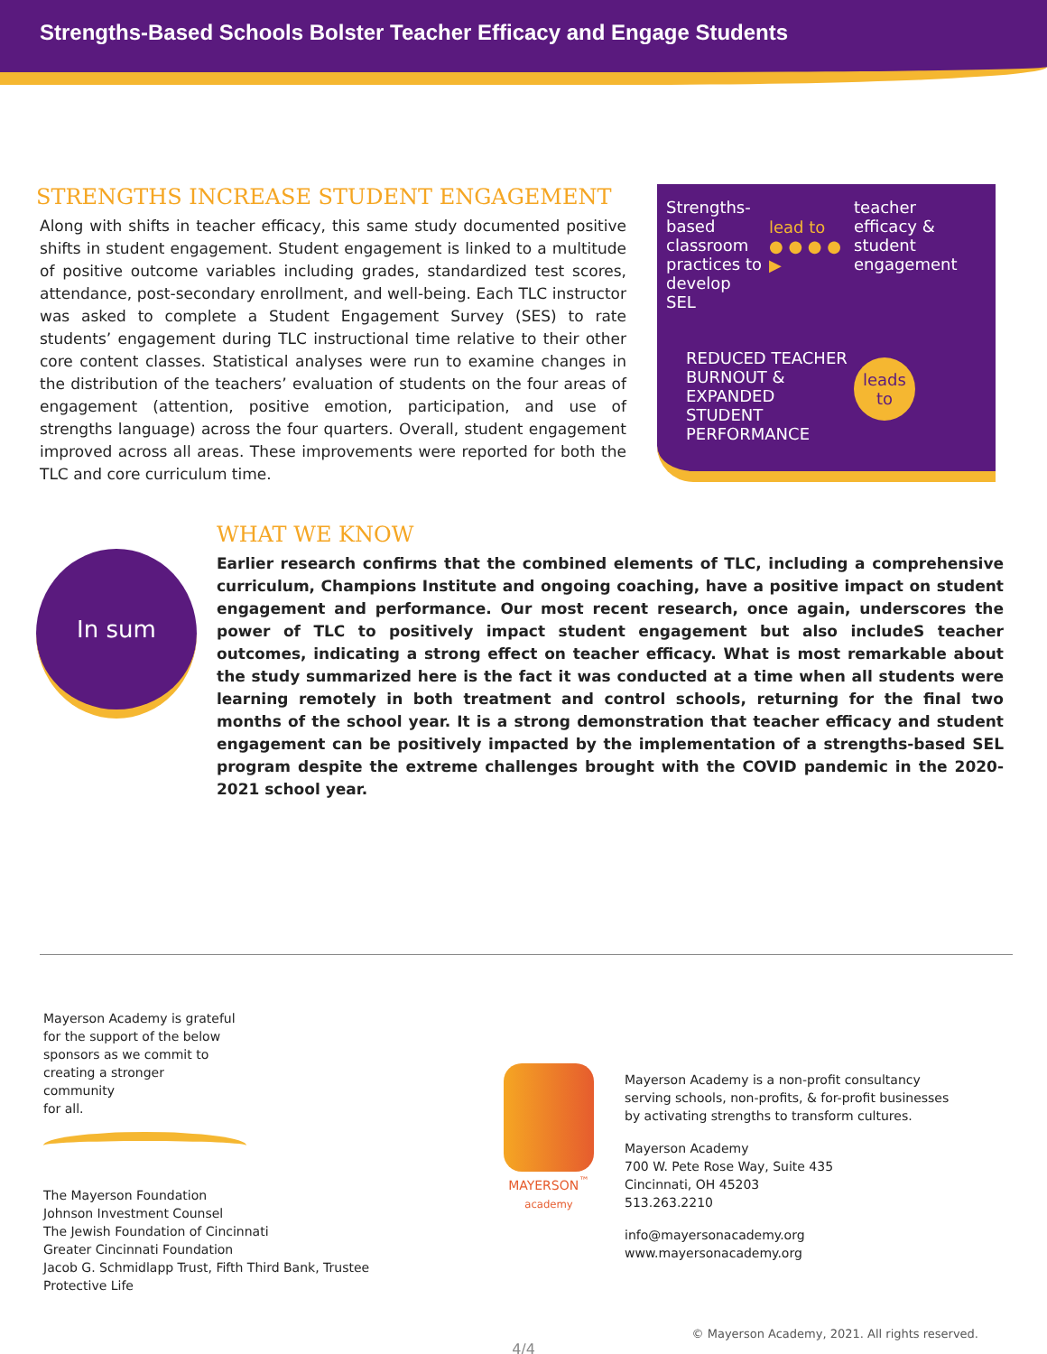Strengths-Based Schools Bolster Teacher Efficacy and Engage Students
STRENGTHS INCREASE STUDENT ENGAGEMENT
Along with shifts in teacher efficacy, this same study documented positive shifts in student engagement. Student engagement is linked to a multitude of positive outcome variables including grades, standardized test scores, attendance, post-secondary enrollment, and well-being. Each TLC instructor was asked to complete a Student Engagement Survey (SES) to rate students’ engagement during TLC instructional time relative to their other core content classes. Statistical analyses were run to examine changes in the distribution of the teachers’ evaluation of students on the four areas of engagement (attention, positive emotion, participation, and use of strengths language) across the four quarters. Overall, student engagement improved across all areas. These improvements were reported for both the TLC and core curriculum time.
Strengths-based classroom practices to develop SEL
lead to
● ● ● ● ▶
teacher efficacy & student engagement
REDUCED TEACHER BURNOUT & EXPANDED STUDENT PERFORMANCE
leads
to
In sum
WHAT WE KNOW
Earlier research confirms that the combined elements of TLC, including a comprehensive curriculum, Champions Institute and ongoing coaching, have a positive impact on student engagement and performance. Our most recent research, once again, underscores the power of TLC to positively impact student engagement but also includeS teacher outcomes, indicating a strong effect on teacher efficacy. What is most remarkable about the study summarized here is the fact it was conducted at a time when all students were learning remotely in both treatment and control schools, returning for the final two months of the school year. It is a strong demonstration that teacher efficacy and student engagement can be positively impacted by the implementation of a strengths-based SEL program despite the extreme challenges brought with the COVID pandemic in the 2020-2021 school year.
Mayerson Academy is grateful
for the support of the below
sponsors as we commit to
creating a stronger
community
for all.
The Mayerson Foundation
Johnson Investment Counsel
The Jewish Foundation of Cincinnati
Greater Cincinnati Foundation
Jacob G. Schmidlapp Trust, Fifth Third Bank, Trustee
Protective Life
MAYERSON<sup>™</sup>
academy
Mayerson Academy is a non-profit consultancy
serving schools, non-profits, & for-profit businesses
by activating strengths to transform cultures.
Mayerson Academy
700 W. Pete Rose Way, Suite 435
Cincinnati, OH 45203
513.263.2210
info@mayersonacademy.org
www.mayersonacademy.org
© Mayerson Academy, 2021. All rights reserved.
4/4